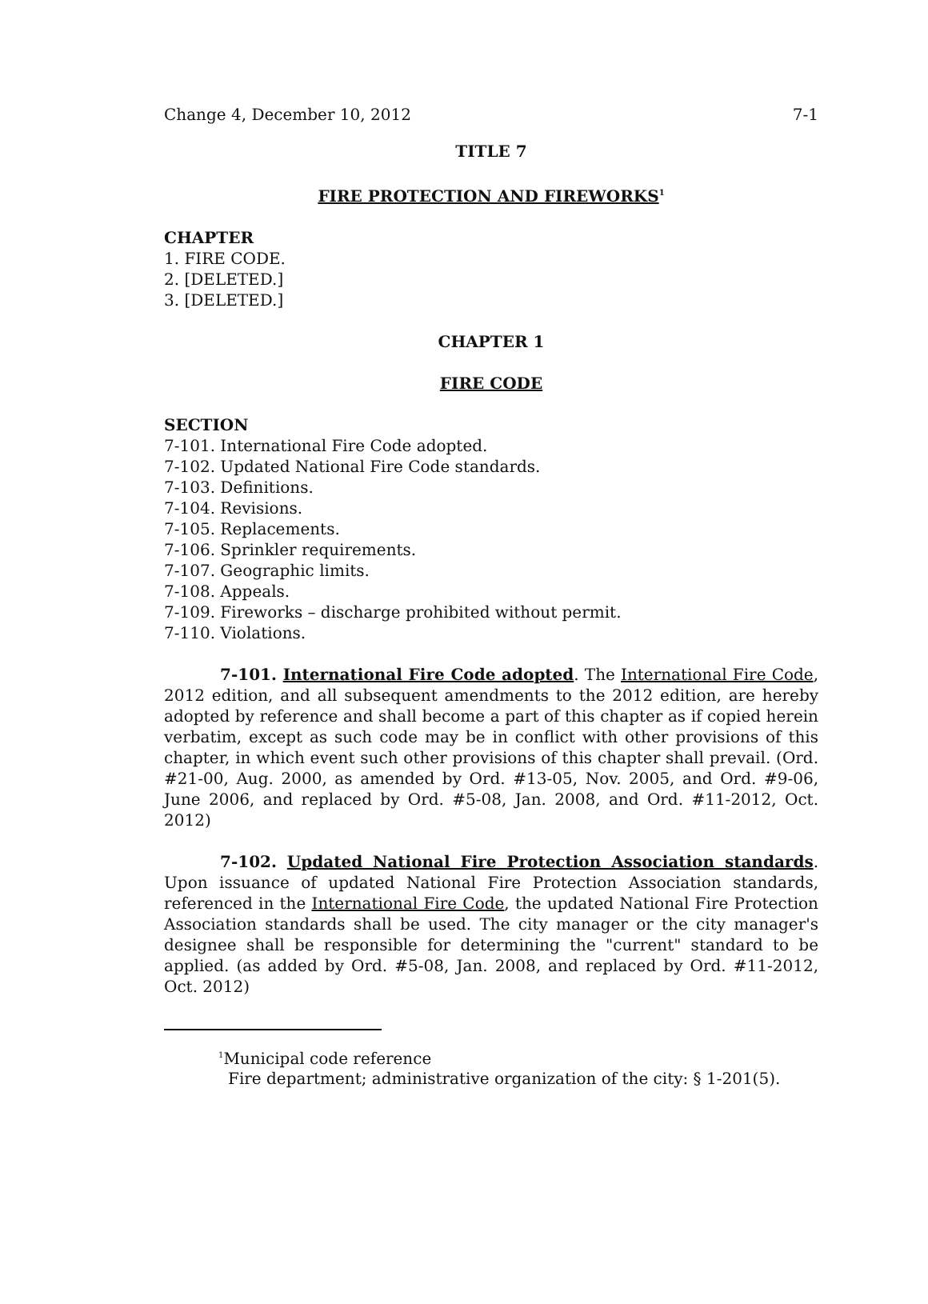Change 4, December 10, 2012 7-1
TITLE 7
FIRE PROTECTION AND FIREWORKS<sup>1</sup>
CHAPTER
1. FIRE CODE.
2. [DELETED.]
3. [DELETED.]
CHAPTER 1
FIRE CODE
SECTION
7-101. International Fire Code adopted.
7-102. Updated National Fire Code standards.
7-103. Definitions.
7-104. Revisions.
7-105. Replacements.
7-106. Sprinkler requirements.
7-107. Geographic limits.
7-108. Appeals.
7-109. Fireworks – discharge prohibited without permit.
7-110. Violations.
7-101. International Fire Code adopted. The International Fire Code, 2012 edition, and all subsequent amendments to the 2012 edition, are hereby adopted by reference and shall become a part of this chapter as if copied herein verbatim, except as such code may be in conflict with other provisions of this chapter, in which event such other provisions of this chapter shall prevail. (Ord. #21-00, Aug. 2000, as amended by Ord. #13-05, Nov. 2005, and Ord. #9-06, June 2006, and replaced by Ord. #5-08, Jan. 2008, and Ord. #11-2012, Oct. 2012)
7-102. Updated National Fire Protection Association standards. Upon issuance of updated National Fire Protection Association standards, referenced in the International Fire Code, the updated National Fire Protection Association standards shall be used. The city manager or the city manager's designee shall be responsible for determining the "current" standard to be applied. (as added by Ord. #5-08, Jan. 2008, and replaced by Ord. #11-2012, Oct. 2012)
<sup>1</sup> Municipal code reference
Fire department; administrative organization of the city: § 1-201(5).